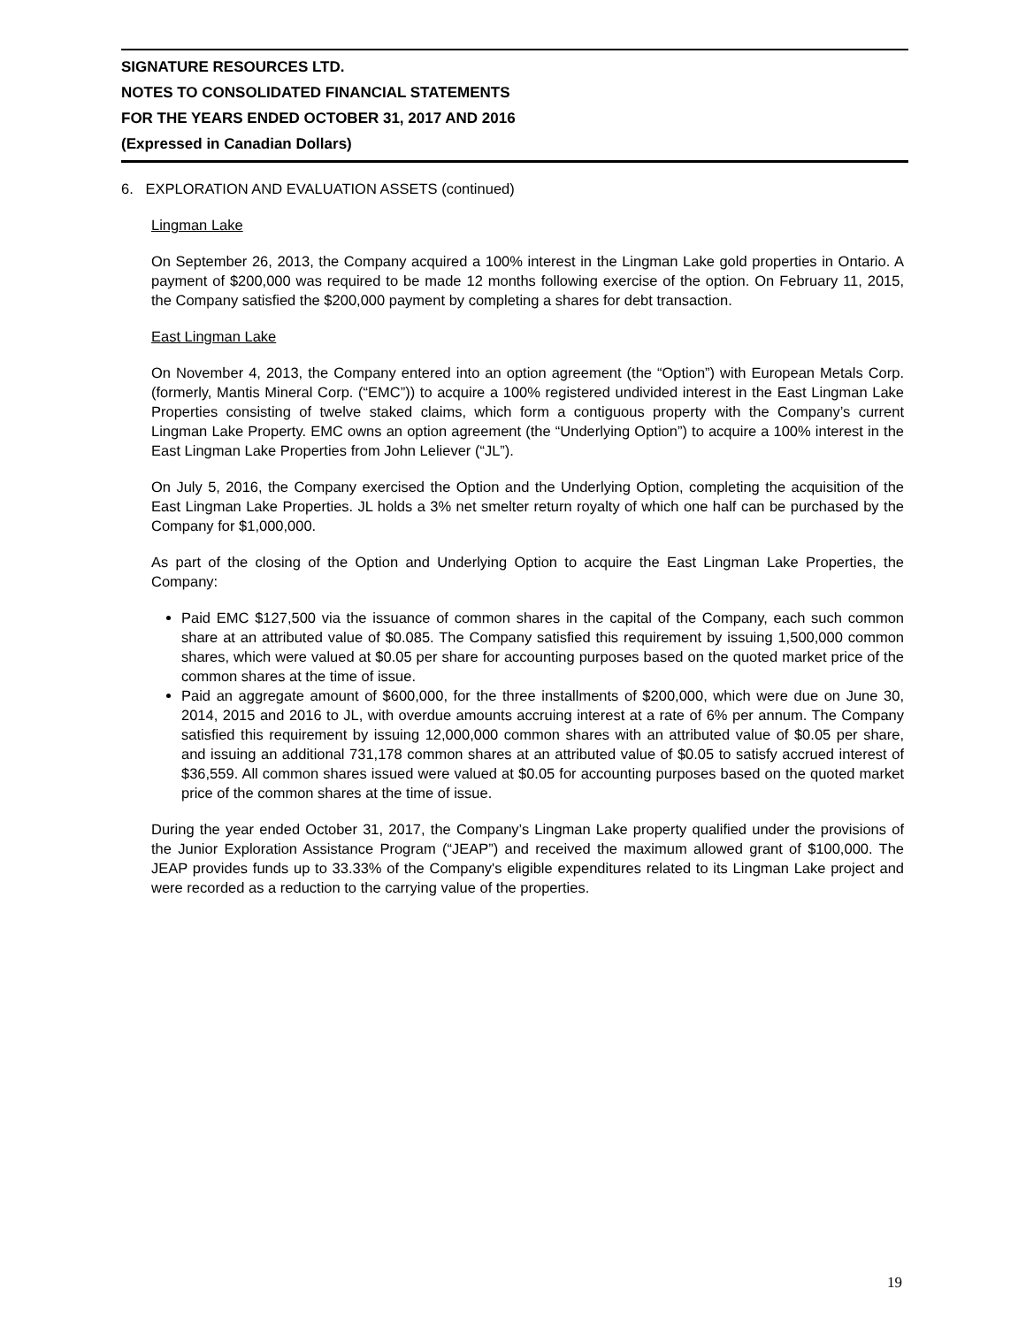SIGNATURE RESOURCES LTD.
NOTES TO CONSOLIDATED FINANCIAL STATEMENTS
FOR THE YEARS ENDED OCTOBER 31, 2017 AND 2016
(Expressed in Canadian Dollars)
6. EXPLORATION AND EVALUATION ASSETS (continued)
Lingman Lake
On September 26, 2013, the Company acquired a 100% interest in the Lingman Lake gold properties in Ontario. A payment of $200,000 was required to be made 12 months following exercise of the option. On February 11, 2015, the Company satisfied the $200,000 payment by completing a shares for debt transaction.
East Lingman Lake
On November 4, 2013, the Company entered into an option agreement (the “Option”) with European Metals Corp. (formerly, Mantis Mineral Corp. (“EMC”)) to acquire a 100% registered undivided interest in the East Lingman Lake Properties consisting of twelve staked claims, which form a contiguous property with the Company’s current Lingman Lake Property. EMC owns an option agreement (the “Underlying Option”) to acquire a 100% interest in the East Lingman Lake Properties from John Leliever (“JL”).
On July 5, 2016, the Company exercised the Option and the Underlying Option, completing the acquisition of the East Lingman Lake Properties. JL holds a 3% net smelter return royalty of which one half can be purchased by the Company for $1,000,000.
As part of the closing of the Option and Underlying Option to acquire the East Lingman Lake Properties, the Company:
Paid EMC $127,500 via the issuance of common shares in the capital of the Company, each such common share at an attributed value of $0.085. The Company satisfied this requirement by issuing 1,500,000 common shares, which were valued at $0.05 per share for accounting purposes based on the quoted market price of the common shares at the time of issue.
Paid an aggregate amount of $600,000, for the three installments of $200,000, which were due on June 30, 2014, 2015 and 2016 to JL, with overdue amounts accruing interest at a rate of 6% per annum. The Company satisfied this requirement by issuing 12,000,000 common shares with an attributed value of $0.05 per share, and issuing an additional 731,178 common shares at an attributed value of $0.05 to satisfy accrued interest of $36,559. All common shares issued were valued at $0.05 for accounting purposes based on the quoted market price of the common shares at the time of issue.
During the year ended October 31, 2017, the Company’s Lingman Lake property qualified under the provisions of the Junior Exploration Assistance Program (“JEAP”) and received the maximum allowed grant of $100,000. The JEAP provides funds up to 33.33% of the Company's eligible expenditures related to its Lingman Lake project and were recorded as a reduction to the carrying value of the properties.
19